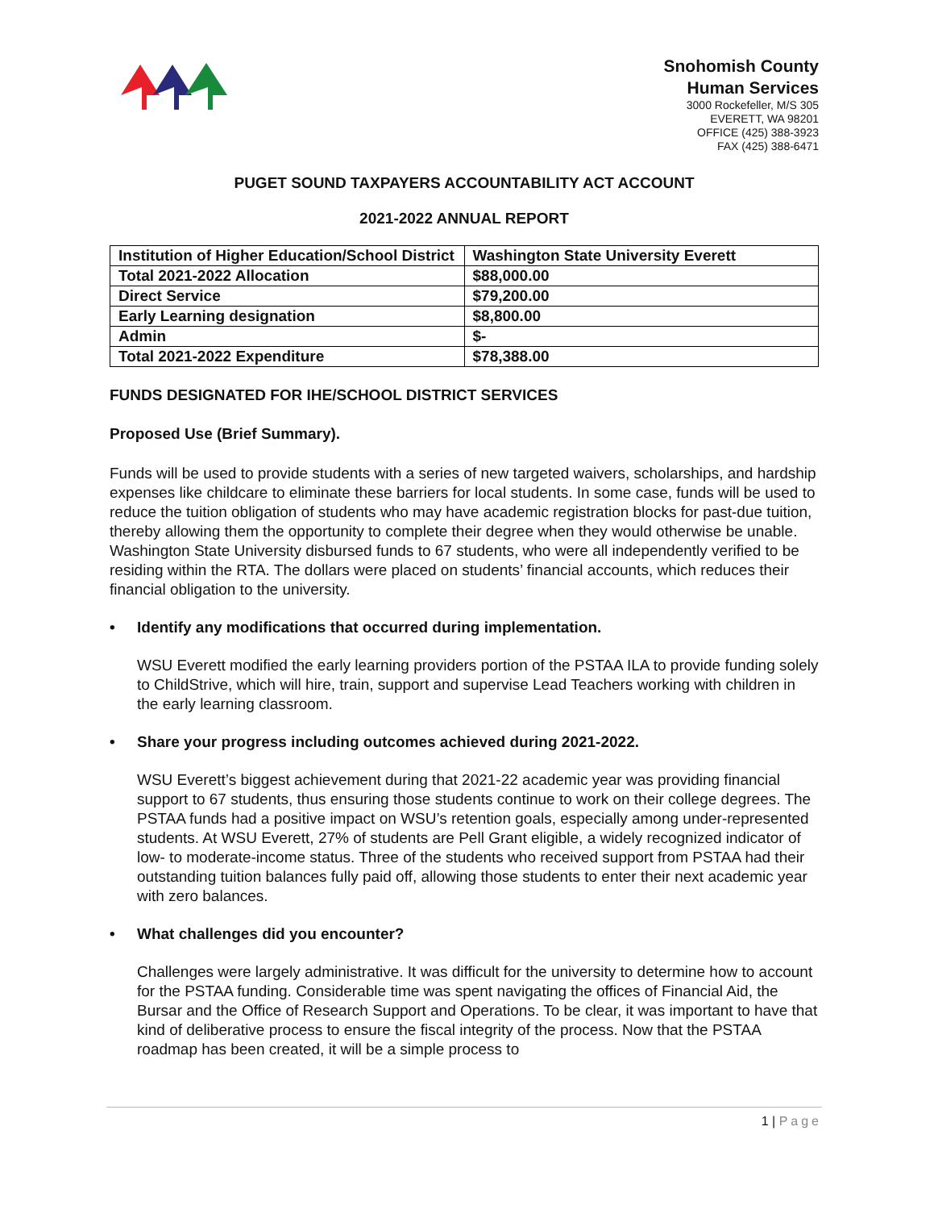Snohomish County
Human Services
3000 Rockefeller, M/S 305
EVERETT, WA 98201
OFFICE (425) 388-3923
FAX (425) 388-6471
PUGET SOUND TAXPAYERS ACCOUNTABILITY ACT ACCOUNT
2021-2022 ANNUAL REPORT
| Institution of Higher Education/School District | Washington State University Everett |
| Total 2021-2022 Allocation | $88,000.00 |
| Direct Service | $79,200.00 |
| Early Learning designation | $8,800.00 |
| Admin | $- |
| Total 2021-2022 Expenditure | $78,388.00 |
FUNDS DESIGNATED FOR IHE/SCHOOL DISTRICT SERVICES
Proposed Use (Brief Summary).
Funds will be used to provide students with a series of new targeted waivers, scholarships, and hardship expenses like childcare to eliminate these barriers for local students. In some case, funds will be used to reduce the tuition obligation of students who may have academic registration blocks for past-due tuition, thereby allowing them the opportunity to complete their degree when they would otherwise be unable. Washington State University disbursed funds to 67 students, who were all independently verified to be residing within the RTA. The dollars were placed on students’ financial accounts, which reduces their financial obligation to the university.
• Identify any modifications that occurred during implementation.
WSU Everett modified the early learning providers portion of the PSTAA ILA to provide funding solely to ChildStrive, which will hire, train, support and supervise Lead Teachers working with children in the early learning classroom.
• Share your progress including outcomes achieved during 2021-2022.
WSU Everett’s biggest achievement during that 2021-22 academic year was providing financial support to 67 students, thus ensuring those students continue to work on their college degrees. The PSTAA funds had a positive impact on WSU’s retention goals, especially among under-represented students. At WSU Everett, 27% of students are Pell Grant eligible, a widely recognized indicator of low- to moderate-income status. Three of the students who received support from PSTAA had their outstanding tuition balances fully paid off, allowing those students to enter their next academic year with zero balances.
• What challenges did you encounter?
Challenges were largely administrative. It was difficult for the university to determine how to account for the PSTAA funding. Considerable time was spent navigating the offices of Financial Aid, the Bursar and the Office of Research Support and Operations. To be clear, it was important to have that kind of deliberative process to ensure the fiscal integrity of the process. Now that the PSTAA roadmap has been created, it will be a simple process to
1 | Page